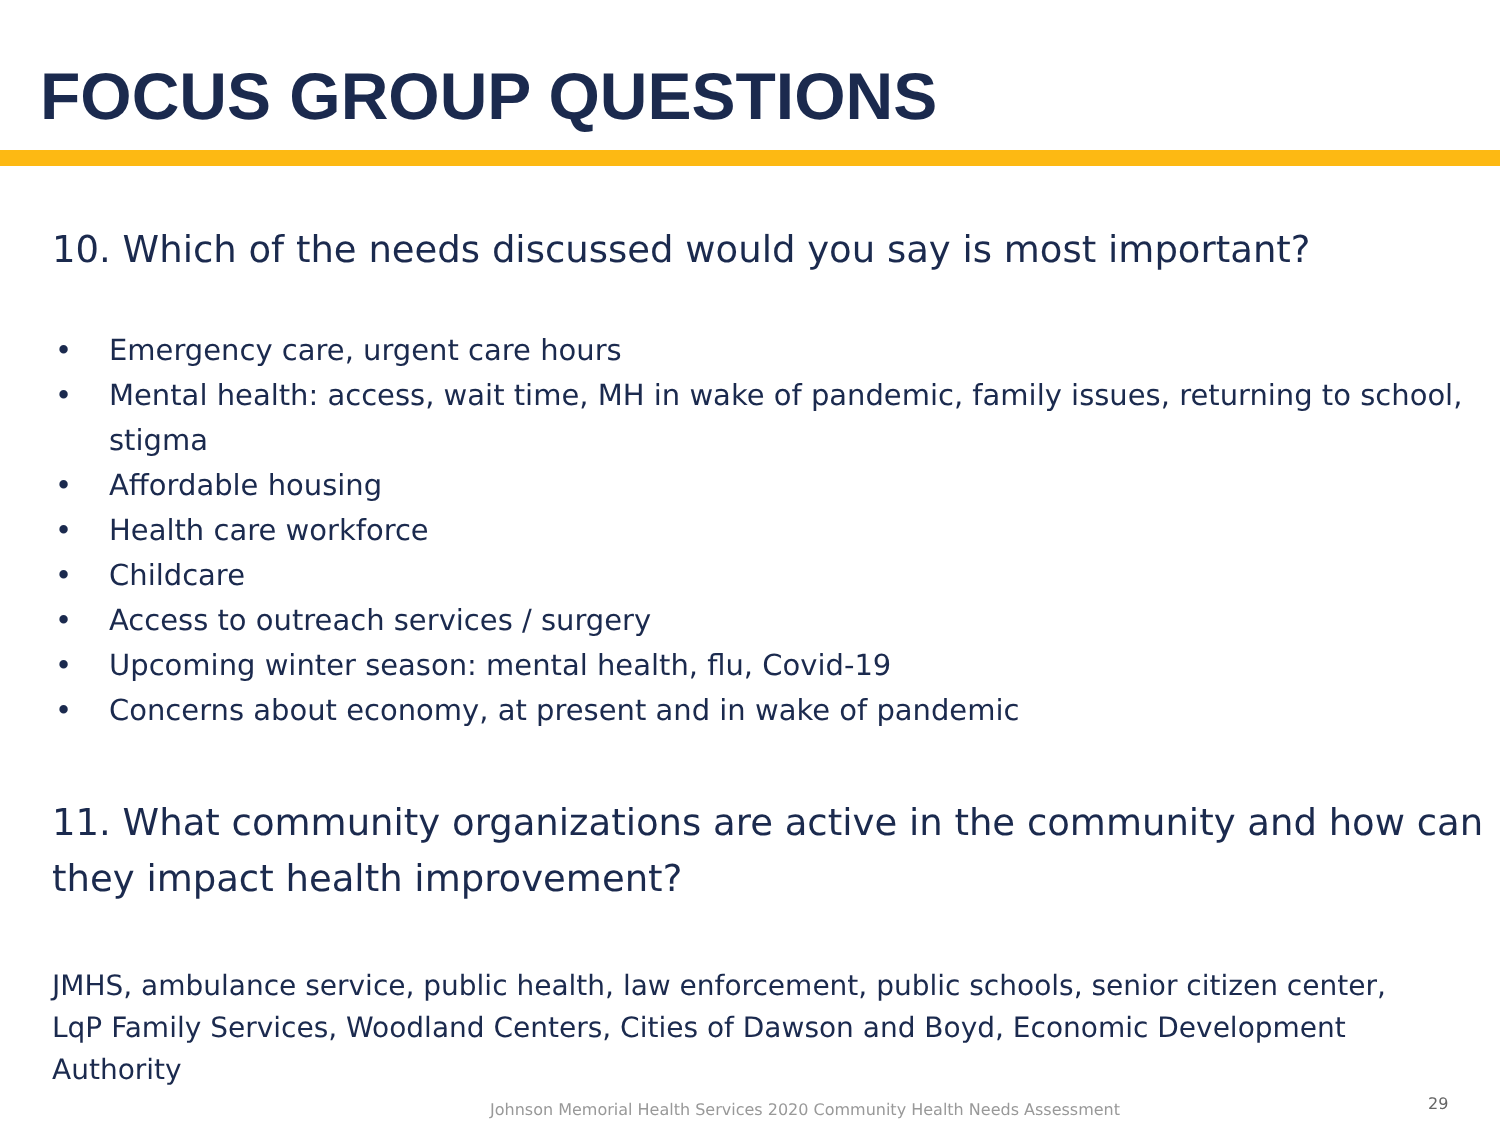FOCUS GROUP QUESTIONS
10. Which of the needs discussed would you say is most important?
• Emergency care, urgent care hours
• Mental health: access, wait time, MH in wake of pandemic, family issues, returning to school, stigma
• Affordable housing
• Health care workforce
• Childcare
• Access to outreach services / surgery
• Upcoming winter season: mental health, flu, Covid-19
• Concerns about economy, at present and in wake of pandemic
11. What community organizations are active in the community and how can they impact health improvement?
JMHS, ambulance service, public health, law enforcement, public schools, senior citizen center, LqP Family Services, Woodland Centers, Cities of Dawson and Boyd, Economic Development Authority
Johnson Memorial Health Services 2020 Community Health Needs Assessment
29